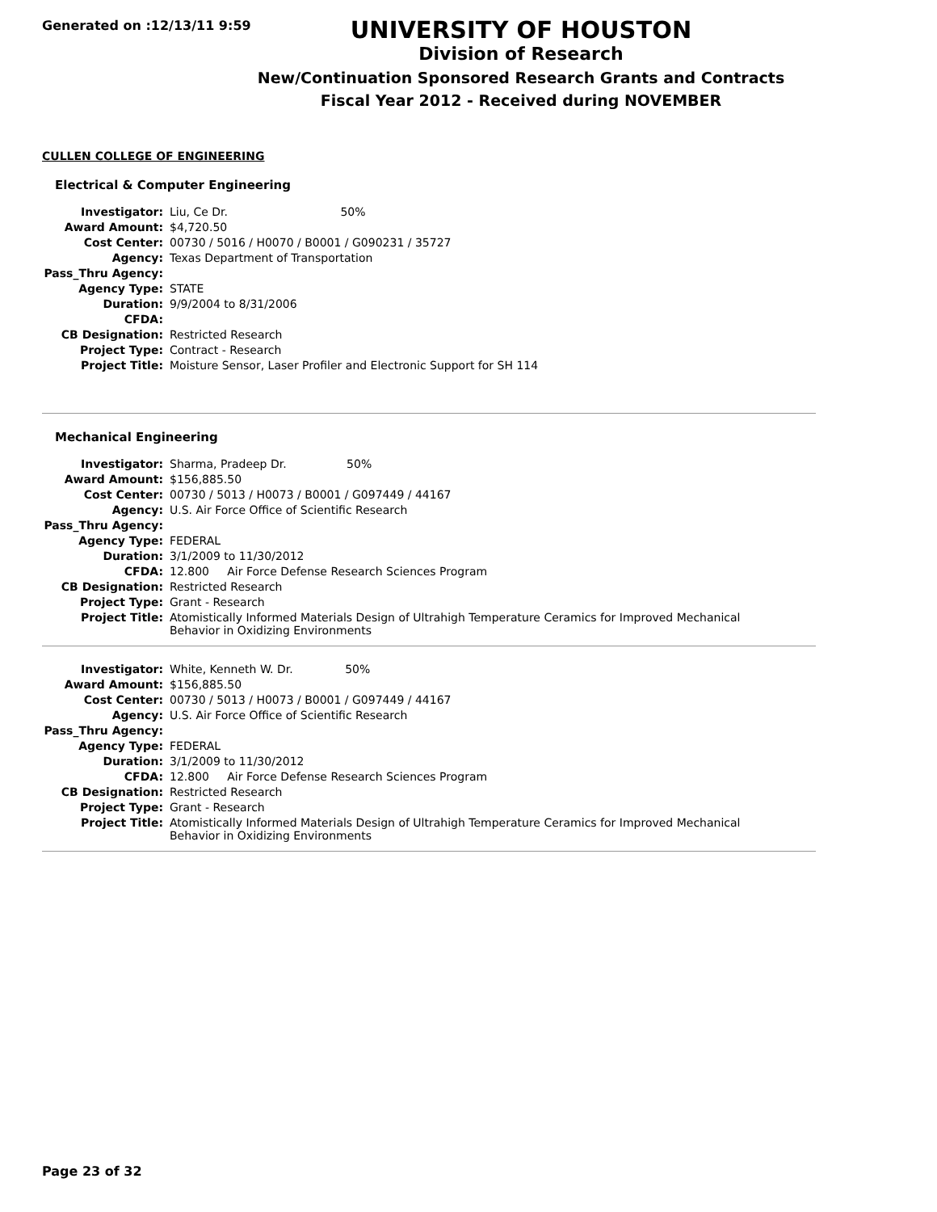Generated on :12/13/11 9:59
UNIVERSITY OF HOUSTON
Division of Research
New/Continuation Sponsored Research Grants and Contracts
Fiscal Year 2012 - Received during NOVEMBER
CULLEN COLLEGE OF ENGINEERING
Electrical & Computer Engineering
| Investigator: | Liu, Ce Dr. 50% |
| Award Amount: | $4,720.50 |
| Cost Center: | 00730 / 5016 / H0070 / B0001 / G090231 / 35727 |
| Agency: | Texas Department of Transportation |
| Pass_Thru Agency: | |
| Agency Type: | STATE |
| Duration: | 9/9/2004 to 8/31/2006 |
| CFDA: | |
| CB Designation: | Restricted Research |
| Project Type: | Contract - Research |
| Project Title: | Moisture Sensor, Laser Profiler and Electronic Support for SH 114 |
Mechanical Engineering
| Investigator: | Sharma, Pradeep Dr. 50% |
| Award Amount: | $156,885.50 |
| Cost Center: | 00730 / 5013 / H0073 / B0001 / G097449 / 44167 |
| Agency: | U.S. Air Force Office of Scientific Research |
| Pass_Thru Agency: | |
| Agency Type: | FEDERAL |
| Duration: | 3/1/2009 to 11/30/2012 |
| CFDA: | 12.800 Air Force Defense Research Sciences Program |
| CB Designation: | Restricted Research |
| Project Type: | Grant - Research |
| Project Title: | Atomistically Informed Materials Design of Ultrahigh Temperature Ceramics for Improved Mechanical Behavior in Oxidizing Environments |
| Investigator: | White, Kenneth W. Dr. 50% |
| Award Amount: | $156,885.50 |
| Cost Center: | 00730 / 5013 / H0073 / B0001 / G097449 / 44167 |
| Agency: | U.S. Air Force Office of Scientific Research |
| Pass_Thru Agency: | |
| Agency Type: | FEDERAL |
| Duration: | 3/1/2009 to 11/30/2012 |
| CFDA: | 12.800 Air Force Defense Research Sciences Program |
| CB Designation: | Restricted Research |
| Project Type: | Grant - Research |
| Project Title: | Atomistically Informed Materials Design of Ultrahigh Temperature Ceramics for Improved Mechanical Behavior in Oxidizing Environments |
Page 23 of 32